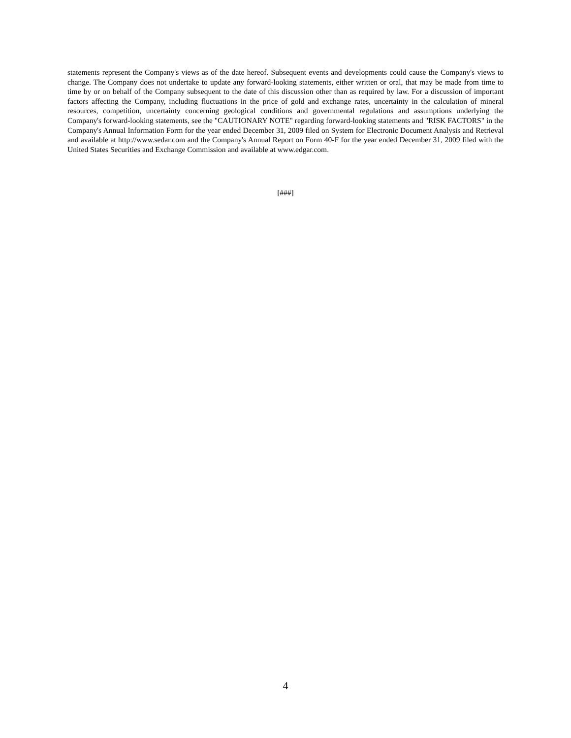statements represent the Company's views as of the date hereof. Subsequent events and developments could cause the Company's views to change. The Company does not undertake to update any forward-looking statements, either written or oral, that may be made from time to time by or on behalf of the Company subsequent to the date of this discussion other than as required by law. For a discussion of important factors affecting the Company, including fluctuations in the price of gold and exchange rates, uncertainty in the calculation of mineral resources, competition, uncertainty concerning geological conditions and governmental regulations and assumptions underlying the Company's forward-looking statements, see the "CAUTIONARY NOTE" regarding forward-looking statements and "RISK FACTORS" in the Company's Annual Information Form for the year ended December 31, 2009 filed on System for Electronic Document Analysis and Retrieval and available at http://www.sedar.com and the Company's Annual Report on Form 40-F for the year ended December 31, 2009 filed with the United States Securities and Exchange Commission and available at www.edgar.com.
[###]
4